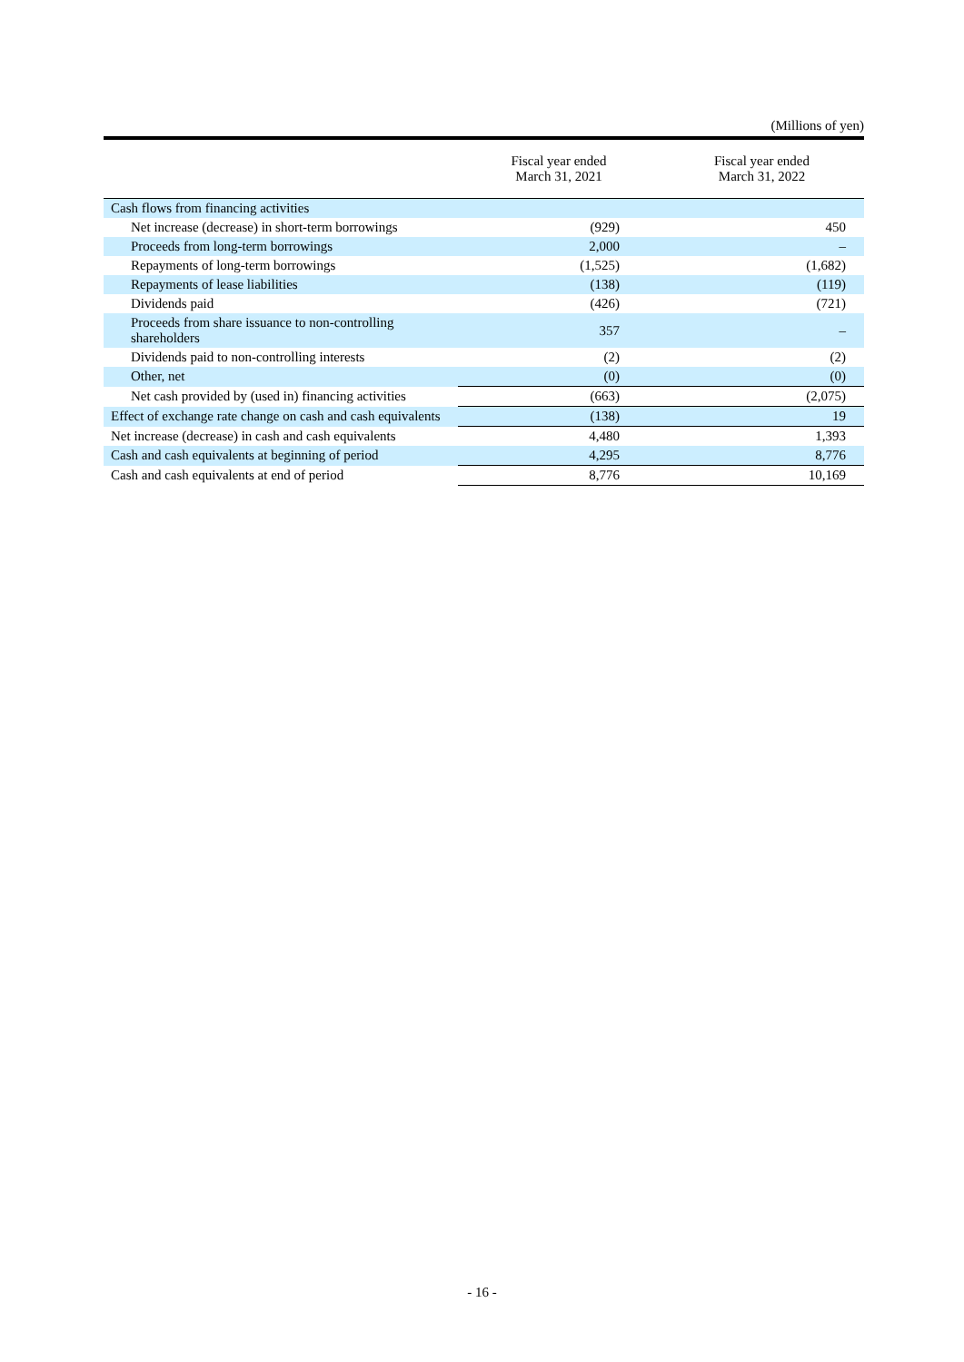(Millions of yen)
| | Fiscal year ended March 31, 2021 | Fiscal year ended March 31, 2022 |
| --- | --- | --- |
| Cash flows from financing activities | | |
| Net increase (decrease) in short-term borrowings | (929) | 450 |
| Proceeds from long-term borrowings | 2,000 | – |
| Repayments of long-term borrowings | (1,525) | (1,682) |
| Repayments of lease liabilities | (138) | (119) |
| Dividends paid | (426) | (721) |
| Proceeds from share issuance to non-controlling shareholders | 357 | – |
| Dividends paid to non-controlling interests | (2) | (2) |
| Other, net | (0) | (0) |
| Net cash provided by (used in) financing activities | (663) | (2,075) |
| Effect of exchange rate change on cash and cash equivalents | (138) | 19 |
| Net increase (decrease) in cash and cash equivalents | 4,480 | 1,393 |
| Cash and cash equivalents at beginning of period | 4,295 | 8,776 |
| Cash and cash equivalents at end of period | 8,776 | 10,169 |
- 16 -